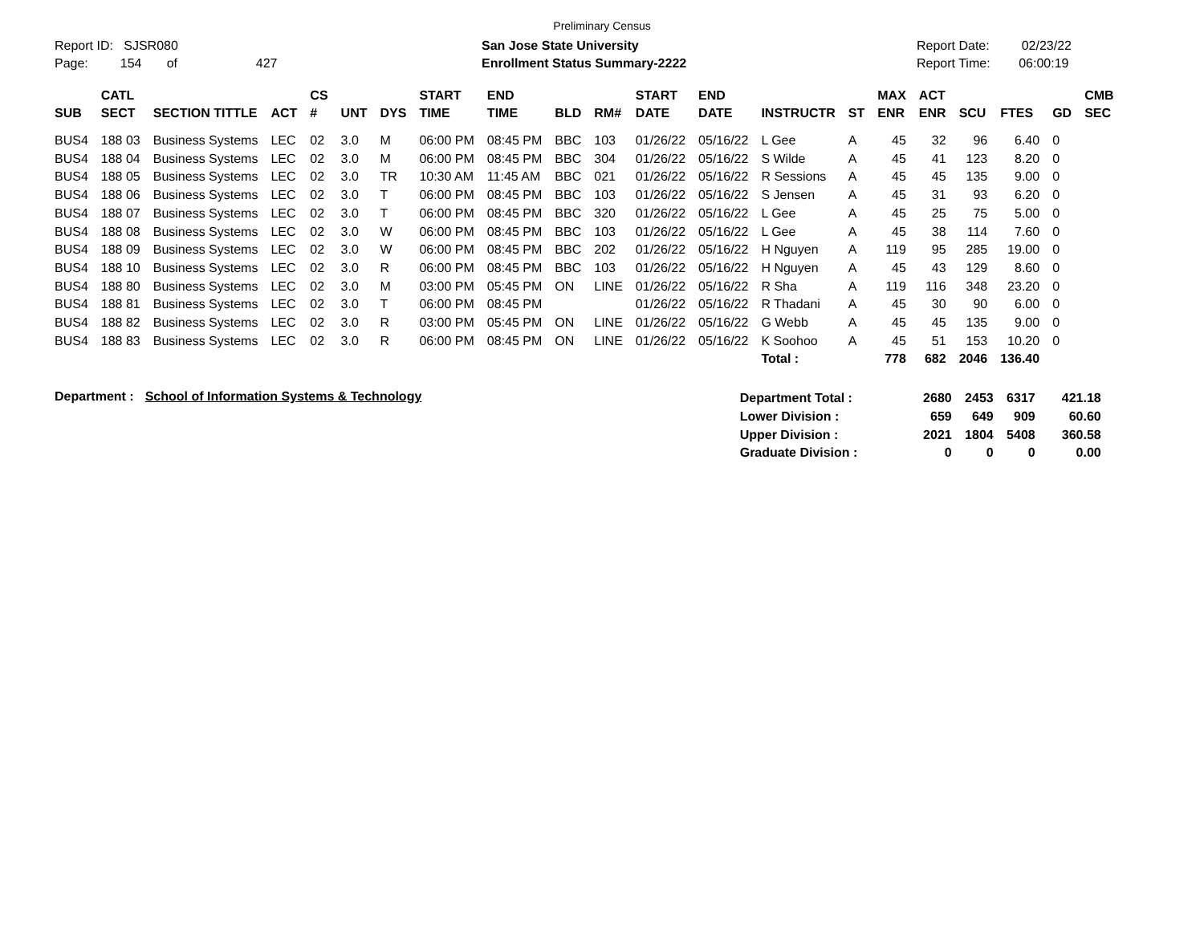Preliminary Census
Report ID: SJSR080
Page: 154 of 427
San Jose State University
Enrollment Status Summary-2222
Report Date: 02/23/22
Report Time: 06:00:19
| SUB | CATL SECT | SECTION TITTLE | ACT | CS # | UNT | DYS | START TIME | END TIME | BLD | RM# | START DATE | END DATE | INSTRUCTR | ST | MAX ENR | ACT ENR | SCU | FTES | GD | CMB SEC |
| --- | --- | --- | --- | --- | --- | --- | --- | --- | --- | --- | --- | --- | --- | --- | --- | --- | --- | --- | --- | --- |
| BUS4 | 188 03 | Business Systems | LEC | 02 | 3.0 | M | 06:00 PM | 08:45 PM | BBC | 103 | 01/26/22 | 05/16/22 | L Gee | A | 45 | 32 | 96 | 6.40 | 0 | |
| BUS4 | 188 04 | Business Systems | LEC | 02 | 3.0 | M | 06:00 PM | 08:45 PM | BBC | 304 | 01/26/22 | 05/16/22 | S Wilde | A | 45 | 41 | 123 | 8.20 | 0 | |
| BUS4 | 188 05 | Business Systems | LEC | 02 | 3.0 | TR | 10:30 AM | 11:45 AM | BBC | 021 | 01/26/22 | 05/16/22 | R Sessions | A | 45 | 45 | 135 | 9.00 | 0 | |
| BUS4 | 188 06 | Business Systems | LEC | 02 | 3.0 | T | 06:00 PM | 08:45 PM | BBC | 103 | 01/26/22 | 05/16/22 | S Jensen | A | 45 | 31 | 93 | 6.20 | 0 | |
| BUS4 | 188 07 | Business Systems | LEC | 02 | 3.0 | T | 06:00 PM | 08:45 PM | BBC | 320 | 01/26/22 | 05/16/22 | L Gee | A | 45 | 25 | 75 | 5.00 | 0 | |
| BUS4 | 188 08 | Business Systems | LEC | 02 | 3.0 | W | 06:00 PM | 08:45 PM | BBC | 103 | 01/26/22 | 05/16/22 | L Gee | A | 45 | 38 | 114 | 7.60 | 0 | |
| BUS4 | 188 09 | Business Systems | LEC | 02 | 3.0 | W | 06:00 PM | 08:45 PM | BBC | 202 | 01/26/22 | 05/16/22 | H Nguyen | A | 119 | 95 | 285 | 19.00 | 0 | |
| BUS4 | 188 10 | Business Systems | LEC | 02 | 3.0 | R | 06:00 PM | 08:45 PM | BBC | 103 | 01/26/22 | 05/16/22 | H Nguyen | A | 45 | 43 | 129 | 8.60 | 0 | |
| BUS4 | 188 80 | Business Systems | LEC | 02 | 3.0 | M | 03:00 PM | 05:45 PM | ON | LINE | 01/26/22 | 05/16/22 | R Sha | A | 119 | 116 | 348 | 23.20 | 0 | |
| BUS4 | 188 81 | Business Systems | LEC | 02 | 3.0 | T | 06:00 PM | 08:45 PM | | | 01/26/22 | 05/16/22 | R Thadani | A | 45 | 30 | 90 | 6.00 | 0 | |
| BUS4 | 188 82 | Business Systems | LEC | 02 | 3.0 | R | 03:00 PM | 05:45 PM | ON | LINE | 01/26/22 | 05/16/22 | G Webb | A | 45 | 45 | 135 | 9.00 | 0 | |
| BUS4 | 188 83 | Business Systems | LEC | 02 | 3.0 | R | 06:00 PM | 08:45 PM | ON | LINE | 01/26/22 | 05/16/22 | K Soohoo | A | 45 | 51 | 153 | 10.20 | 0 | |
| | | | | | | | | | | | | | Total : | | 778 | 682 | 2046 | 136.40 | | |
Department : School of Information Systems & Technology
| Department Total : | 2680 | 2453 | 6317 | 421.18 |
| Lower Division : | 659 | 649 | 909 | 60.60 |
| Upper Division : | 2021 | 1804 | 5408 | 360.58 |
| Graduate Division : | 0 | 0 | 0 | 0.00 |